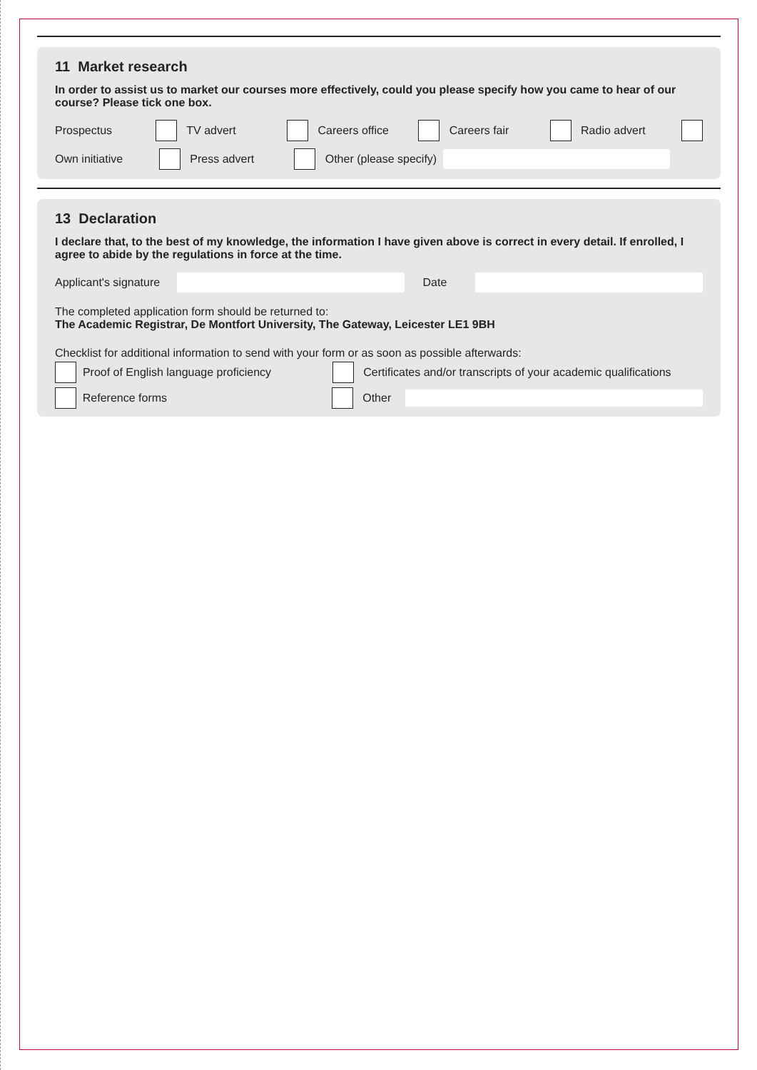11 Market research
In order to assist us to market our courses more effectively, could you please specify how you came to hear of our course? Please tick one box.
Prospectus TV advert Careers office Careers fair Radio advert
Own initiative Press advert Other (please specify)
13 Declaration
I declare that, to the best of my knowledge, the information I have given above is correct in every detail. If enrolled, I agree to abide by the regulations in force at the time.
Applicant's signature Date
The completed application form should be returned to:
The Academic Registrar, De Montfort University, The Gateway, Leicester LE1 9BH
Checklist for additional information to send with your form or as soon as possible afterwards:
Proof of English language proficiency Certificates and/or transcripts of your academic qualifications
Reference forms Other